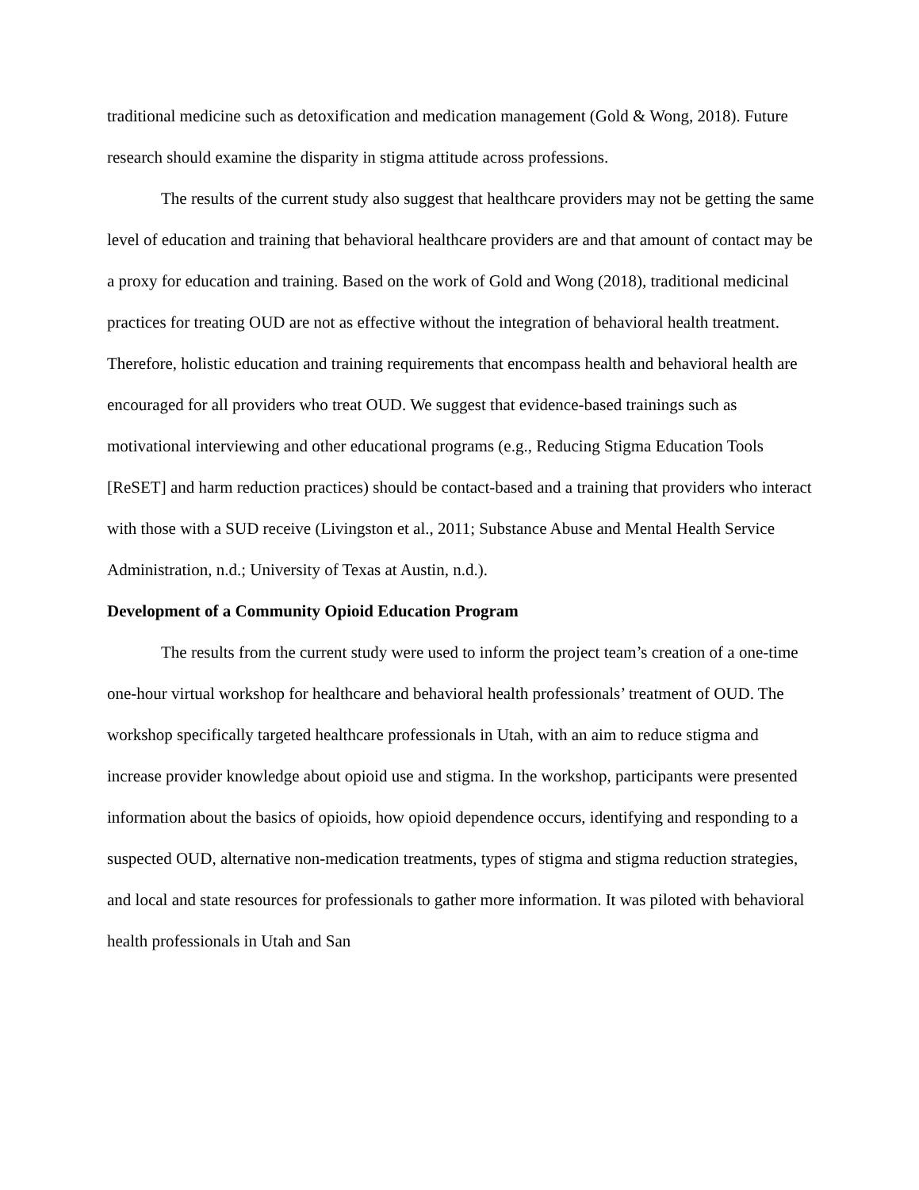traditional medicine such as detoxification and medication management (Gold & Wong, 2018). Future research should examine the disparity in stigma attitude across professions.
The results of the current study also suggest that healthcare providers may not be getting the same level of education and training that behavioral healthcare providers are and that amount of contact may be a proxy for education and training. Based on the work of Gold and Wong (2018), traditional medicinal practices for treating OUD are not as effective without the integration of behavioral health treatment. Therefore, holistic education and training requirements that encompass health and behavioral health are encouraged for all providers who treat OUD. We suggest that evidence-based trainings such as motivational interviewing and other educational programs (e.g., Reducing Stigma Education Tools [ReSET] and harm reduction practices) should be contact-based and a training that providers who interact with those with a SUD receive (Livingston et al., 2011; Substance Abuse and Mental Health Service Administration, n.d.; University of Texas at Austin, n.d.).
Development of a Community Opioid Education Program
The results from the current study were used to inform the project team’s creation of a one-time one-hour virtual workshop for healthcare and behavioral health professionals’ treatment of OUD. The workshop specifically targeted healthcare professionals in Utah, with an aim to reduce stigma and increase provider knowledge about opioid use and stigma. In the workshop, participants were presented information about the basics of opioids, how opioid dependence occurs, identifying and responding to a suspected OUD, alternative non-medication treatments, types of stigma and stigma reduction strategies, and local and state resources for professionals to gather more information. It was piloted with behavioral health professionals in Utah and San